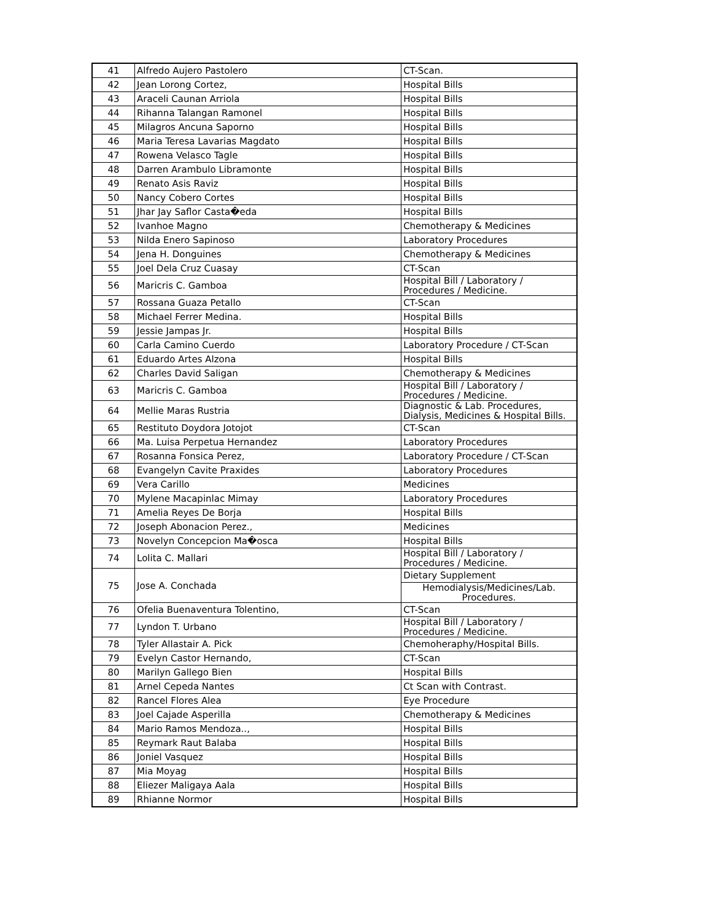| 41 | Alfredo Aujero Pastolero | CT-Scan. |
| 42 | Jean Lorong Cortez, | Hospital Bills |
| 43 | Araceli Caunan Arriola | Hospital Bills |
| 44 | Rihanna Talangan Ramonel | Hospital Bills |
| 45 | Milagros Ancuna Saporno | Hospital Bills |
| 46 | Maria Teresa Lavarias Magdato | Hospital Bills |
| 47 | Rowena Velasco Tagle | Hospital Bills |
| 48 | Darren Arambulo Libramonte | Hospital Bills |
| 49 | Renato Asis Raviz | Hospital Bills |
| 50 | Nancy Cobero Cortes | Hospital Bills |
| 51 | Jhar Jay Saflor Casta�eda | Hospital Bills |
| 52 | Ivanhoe Magno | Chemotherapy & Medicines |
| 53 | Nilda Enero Sapinoso | Laboratory Procedures |
| 54 | Jena H. Donguines | Chemotherapy & Medicines |
| 55 | Joel Dela Cruz Cuasay | CT-Scan |
| 56 | Maricris C. Gamboa | Hospital Bill / Laboratory / Procedures / Medicine. |
| 57 | Rossana Guaza Petallo | CT-Scan |
| 58 | Michael Ferrer Medina. | Hospital Bills |
| 59 | Jessie Jampas Jr. | Hospital Bills |
| 60 | Carla Camino Cuerdo | Laboratory Procedure / CT-Scan |
| 61 | Eduardo Artes Alzona | Hospital Bills |
| 62 | Charles David Saligan | Chemotherapy & Medicines |
| 63 | Maricris C. Gamboa | Hospital Bill / Laboratory / Procedures / Medicine. |
| 64 | Mellie Maras Rustria | Diagnostic & Lab. Procedures, Dialysis, Medicines & Hospital Bills. |
| 65 | Restituto Doydora Jotojot | CT-Scan |
| 66 | Ma. Luisa Perpetua Hernandez | Laboratory Procedures |
| 67 | Rosanna Fonsica Perez, | Laboratory Procedure / CT-Scan |
| 68 | Evangelyn Cavite Praxides | Laboratory Procedures |
| 69 | Vera Carillo | Medicines |
| 70 | Mylene Macapinlac Mimay | Laboratory Procedures |
| 71 | Amelia Reyes De Borja | Hospital Bills |
| 72 | Joseph Abonacion Perez., | Medicines |
| 73 | Novelyn Concepcion Ma�osca | Hospital Bills |
| 74 | Lolita C. Mallari | Hospital Bill / Laboratory / Procedures / Medicine. |
| 75 | Jose A. Conchada | Dietary Supplement |
| | | Hemodialysis/Medicines/Lab. Procedures. |
| 76 | Ofelia Buenaventura Tolentino, | CT-Scan |
| 77 | Lyndon T. Urbano | Hospital Bill / Laboratory / Procedures / Medicine. |
| 78 | Tyler Allastair A. Pick | Chemoheraphy/Hospital Bills. |
| 79 | Evelyn Castor Hernando, | CT-Scan |
| 80 | Marilyn Gallego Bien | Hospital Bills |
| 81 | Arnel Cepeda Nantes | Ct Scan with Contrast. |
| 82 | Rancel Flores Alea | Eye Procedure |
| 83 | Joel Cajade Asperilla | Chemotherapy & Medicines |
| 84 | Mario Ramos Mendoza.., | Hospital Bills |
| 85 | Reymark Raut Balaba | Hospital Bills |
| 86 | Joniel Vasquez | Hospital Bills |
| 87 | Mia Moyag | Hospital Bills |
| 88 | Eliezer Maligaya Aala | Hospital Bills |
| 89 | Rhianne Normor | Hospital Bills |